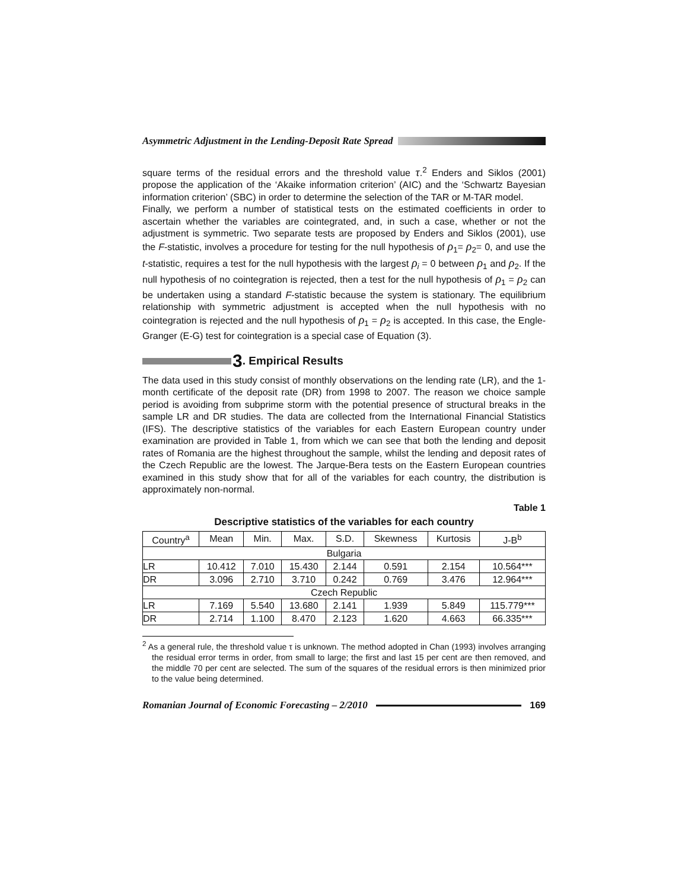Asymmetric Adjustment in the Lending-Deposit Rate Spread
square terms of the residual errors and the threshold value τ.<sup>2</sup> Enders and Siklos (2001) propose the application of the ‘Akaike information criterion’ (AIC) and the ‘Schwartz Bayesian information criterion’ (SBC) in order to determine the selection of the TAR or M-TAR model.
Finally, we perform a number of statistical tests on the estimated coefficients in order to ascertain whether the variables are cointegrated, and, in such a case, whether or not the adjustment is symmetric. Two separate tests are proposed by Enders and Siklos (2001), use the F-statistic, involves a procedure for testing for the null hypothesis of ρ<sub>1</sub>= ρ<sub>2</sub>= 0, and use the t-statistic, requires a test for the null hypothesis with the largest ρ<sub>i</sub> = 0 between ρ<sub>1</sub> and ρ<sub>2</sub>. If the null hypothesis of no cointegration is rejected, then a test for the null hypothesis of ρ<sub>1</sub> = ρ<sub>2</sub> can be undertaken using a standard F-statistic because the system is stationary. The equilibrium relationship with symmetric adjustment is accepted when the null hypothesis with no cointegration is rejected and the null hypothesis of ρ<sub>1</sub> = ρ<sub>2</sub> is accepted. In this case, the Engle-Granger (E-G) test for cointegration is a special case of Equation (3).
3. Empirical Results
The data used in this study consist of monthly observations on the lending rate (LR), and the 1-month certificate of the deposit rate (DR) from 1998 to 2007. The reason we choice sample period is avoiding from subprime storm with the potential presence of structural breaks in the sample LR and DR studies. The data are collected from the International Financial Statistics (IFS). The descriptive statistics of the variables for each Eastern European country under examination are provided in Table 1, from which we can see that both the lending and deposit rates of Romania are the highest throughout the sample, whilst the lending and deposit rates of the Czech Republic are the lowest. The Jarque-Bera tests on the Eastern European countries examined in this study show that for all of the variables for each country, the distribution is approximately non-normal.
Table 1
Descriptive statistics of the variables for each country
| Country<sup>a</sup> | Mean | Min. | Max. | S.D. | Skewness | Kurtosis | J-B<sup>b</sup> |
| --- | --- | --- | --- | --- | --- | --- | --- |
| Bulgaria | | | | | | | |
| LR | 10.412 | 7.010 | 15.430 | 2.144 | 0.591 | 2.154 | 10.564*** |
| DR | 3.096 | 2.710 | 3.710 | 0.242 | 0.769 | 3.476 | 12.964*** |
| Czech Republic | | | | | | | |
| LR | 7.169 | 5.540 | 13.680 | 2.141 | 1.939 | 5.849 | 115.779*** |
| DR | 2.714 | 1.100 | 8.470 | 2.123 | 1.620 | 4.663 | 66.335*** |
<sup>2</sup> As a general rule, the threshold value τ is unknown. The method adopted in Chan (1993) involves arranging the residual error terms in order, from small to large; the first and last 15 per cent are then removed, and the middle 70 per cent are selected. The sum of the squares of the residual errors is then minimized prior to the value being determined.
Romanian Journal of Economic Forecasting – 2/2010 169